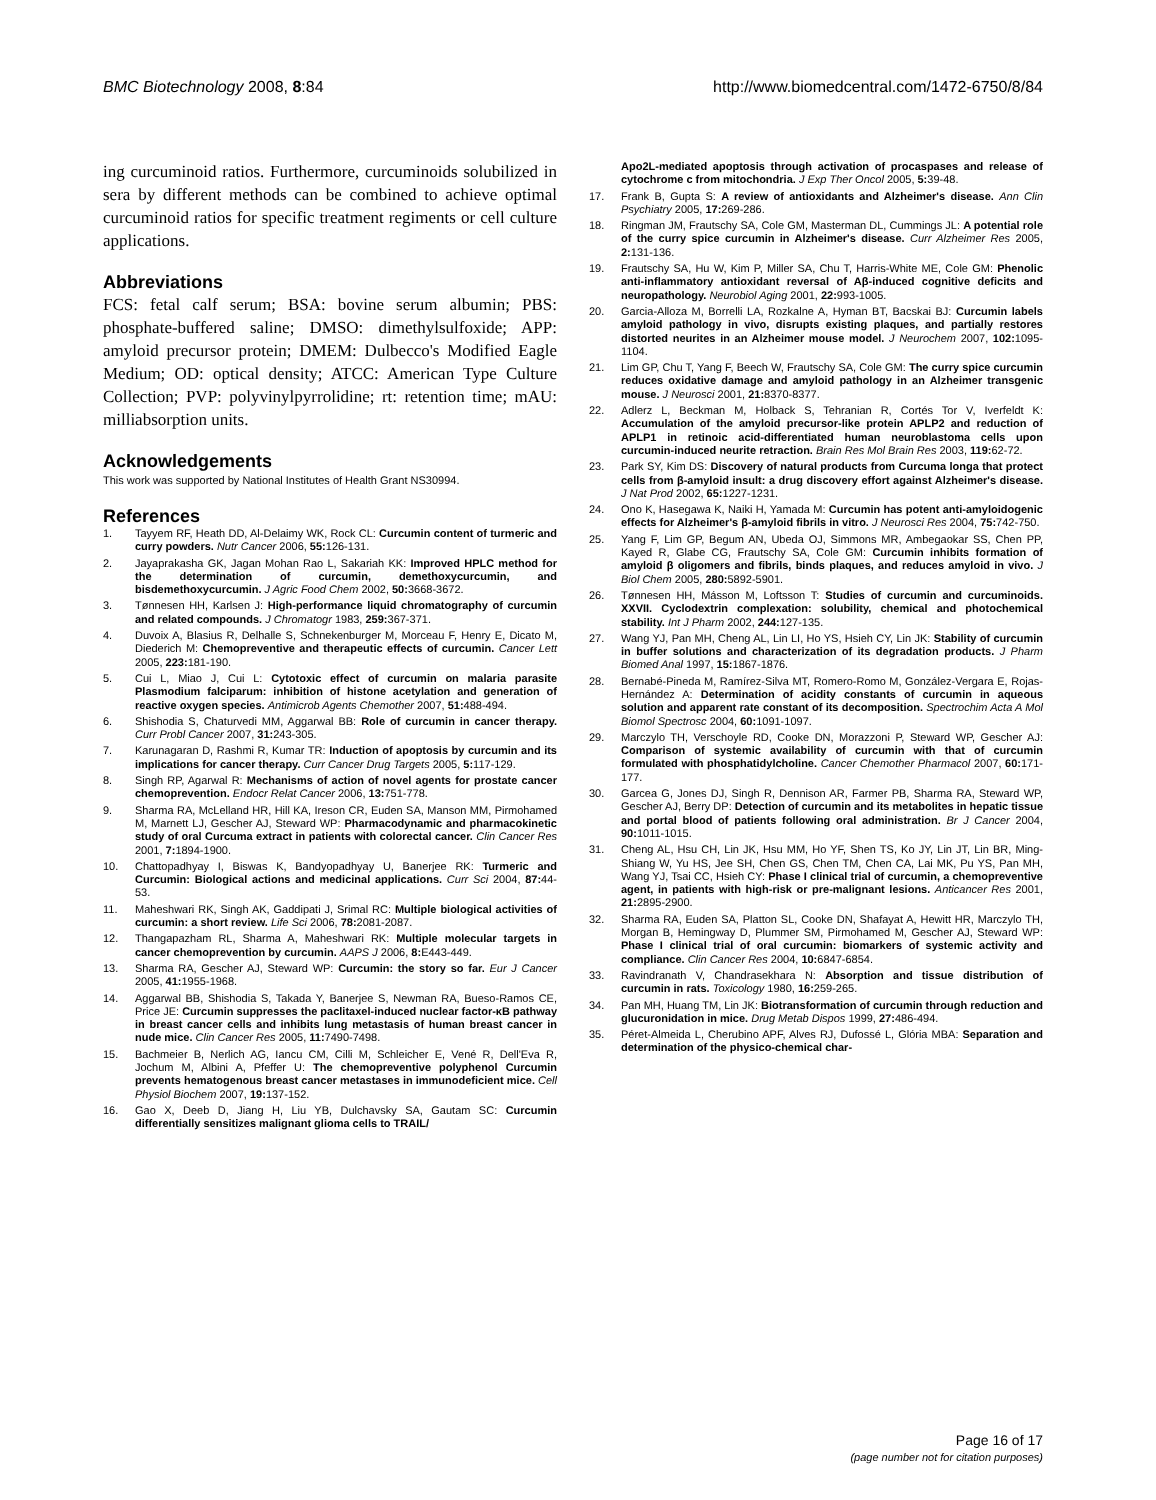BMC Biotechnology 2008, 8:84 http://www.biomedcentral.com/1472-6750/8/84
ing curcuminoid ratios. Furthermore, curcuminoids solubilized in sera by different methods can be combined to achieve optimal curcuminoid ratios for specific treatment regiments or cell culture applications.
Abbreviations
FCS: fetal calf serum; BSA: bovine serum albumin; PBS: phosphate-buffered saline; DMSO: dimethylsulfoxide; APP: amyloid precursor protein; DMEM: Dulbecco's Modified Eagle Medium; OD: optical density; ATCC: American Type Culture Collection; PVP: polyvinylpyrrolidine; rt: retention time; mAU: milliabsorption units.
Acknowledgements
This work was supported by National Institutes of Health Grant NS30994.
References
1. Tayyem RF, Heath DD, Al-Delaimy WK, Rock CL: Curcumin content of turmeric and curry powders. Nutr Cancer 2006, 55: 126-131.
2. Jayaprakasha GK, Jagan Mohan Rao L, Sakariah KK: Improved HPLC method for the determination of curcumin, demethoxycurcumin, and bisdemethoxycurcumin. J Agric Food Chem 2002, 50: 3668-3672.
3. Tønnesen HH, Karlsen J: High-performance liquid chromatography of curcumin and related compounds. J Chromatogr 1983, 259: 367-371.
4. Duvoix A, Blasius R, Delhalle S, Schnekenburger M, Morceau F, Henry E, Dicato M, Diederich M: Chemopreventive and therapeutic effects of curcumin. Cancer Lett 2005, 223: 181-190.
5. Cui L, Miao J, Cui L: Cytotoxic effect of curcumin on malaria parasite Plasmodium falciparum: inhibition of histone acetylation and generation of reactive oxygen species. Antimicrob Agents Chemother 2007, 51: 488-494.
6. Shishodia S, Chaturvedi MM, Aggarwal BB: Role of curcumin in cancer therapy. Curr Probl Cancer 2007, 31: 243-305.
7. Karunagaran D, Rashmi R, Kumar TR: Induction of apoptosis by curcumin and its implications for cancer therapy. Curr Cancer Drug Targets 2005, 5: 117-129.
8. Singh RP, Agarwal R: Mechanisms of action of novel agents for prostate cancer chemoprevention. Endocr Relat Cancer 2006, 13: 751-778.
9. Sharma RA, McLelland HR, Hill KA, Ireson CR, Euden SA, Manson MM, Pirmohamed M, Marnett LJ, Gescher AJ, Steward WP: Pharmacodynamic and pharmacokinetic study of oral Curcuma extract in patients with colorectal cancer. Clin Cancer Res 2001, 7: 1894-1900.
10. Chattopadhyay I, Biswas K, Bandyopadhyay U, Banerjee RK: Turmeric and Curcumin: Biological actions and medicinal applications. Curr Sci 2004, 87: 44-53.
11. Maheshwari RK, Singh AK, Gaddipati J, Srimal RC: Multiple biological activities of curcumin: a short review. Life Sci 2006, 78: 2081-2087.
12. Thangapazham RL, Sharma A, Maheshwari RK: Multiple molecular targets in cancer chemoprevention by curcumin. AAPS J 2006, 8: E443-449.
13. Sharma RA, Gescher AJ, Steward WP: Curcumin: the story so far. Eur J Cancer 2005, 41: 1955-1968.
14. Aggarwal BB, Shishodia S, Takada Y, Banerjee S, Newman RA, Bueso-Ramos CE, Price JE: Curcumin suppresses the paclitaxel-induced nuclear factor-κB pathway in breast cancer cells and inhibits lung metastasis of human breast cancer in nude mice. Clin Cancer Res 2005, 11: 7490-7498.
15. Bachmeier B, Nerlich AG, Iancu CM, Cilli M, Schleicher E, Vené R, Dell'Eva R, Jochum M, Albini A, Pfeffer U: The chemopreventive polyphenol Curcumin prevents hematogenous breast cancer metastases in immunodeficient mice. Cell Physiol Biochem 2007, 19: 137-152.
16. Gao X, Deeb D, Jiang H, Liu YB, Dulchavsky SA, Gautam SC: Curcumin differentially sensitizes malignant glioma cells to TRAIL/
Apo2L-mediated apoptosis through activation of procaspases and release of cytochrome c from mitochondria. J Exp Ther Oncol 2005, 5: 39-48.
17. Frank B, Gupta S: A review of antioxidants and Alzheimer's disease. Ann Clin Psychiatry 2005, 17: 269-286.
18. Ringman JM, Frautschy SA, Cole GM, Masterman DL, Cummings JL: A potential role of the curry spice curcumin in Alzheimer's disease. Curr Alzheimer Res 2005, 2: 131-136.
19. Frautschy SA, Hu W, Kim P, Miller SA, Chu T, Harris-White ME, Cole GM: Phenolic anti-inflammatory antioxidant reversal of Aβ-induced cognitive deficits and neuropathology. Neurobiol Aging 2001, 22: 993-1005.
20. Garcia-Alloza M, Borrelli LA, Rozkalne A, Hyman BT, Bacskai BJ: Curcumin labels amyloid pathology in vivo, disrupts existing plaques, and partially restores distorted neurites in an Alzheimer mouse model. J Neurochem 2007, 102: 1095-1104.
21. Lim GP, Chu T, Yang F, Beech W, Frautschy SA, Cole GM: The curry spice curcumin reduces oxidative damage and amyloid pathology in an Alzheimer transgenic mouse. J Neurosci 2001, 21: 8370-8377.
22. Adlerz L, Beckman M, Holback S, Tehranian R, Cortés Tor V, Iverfeldt K: Accumulation of the amyloid precursor-like protein APLP2 and reduction of APLP1 in retinoic acid-differentiated human neuroblastoma cells upon curcumin-induced neurite retraction. Brain Res Mol Brain Res 2003, 119: 62-72.
23. Park SY, Kim DS: Discovery of natural products from Curcuma longa that protect cells from β-amyloid insult: a drug discovery effort against Alzheimer's disease. J Nat Prod 2002, 65: 1227-1231.
24. Ono K, Hasegawa K, Naiki H, Yamada M: Curcumin has potent anti-amyloidogenic effects for Alzheimer's β-amyloid fibrils in vitro. J Neurosci Res 2004, 75: 742-750.
25. Yang F, Lim GP, Begum AN, Ubeda OJ, Simmons MR, Ambegaokar SS, Chen PP, Kayed R, Glabe CG, Frautschy SA, Cole GM: Curcumin inhibits formation of amyloid β oligomers and fibrils, binds plaques, and reduces amyloid in vivo. J Biol Chem 2005, 280: 5892-5901.
26. Tønnesen HH, Másson M, Loftsson T: Studies of curcumin and curcuminoids. XXVII. Cyclodextrin complexation: solubility, chemical and photochemical stability. Int J Pharm 2002, 244: 127-135.
27. Wang YJ, Pan MH, Cheng AL, Lin LI, Ho YS, Hsieh CY, Lin JK: Stability of curcumin in buffer solutions and characterization of its degradation products. J Pharm Biomed Anal 1997, 15: 1867-1876.
28. Bernabé-Pineda M, Ramírez-Silva MT, Romero-Romo M, González-Vergara E, Rojas-Hernández A: Determination of acidity constants of curcumin in aqueous solution and apparent rate constant of its decomposition. Spectrochim Acta A Mol Biomol Spectrosc 2004, 60: 1091-1097.
29. Marczylo TH, Verschoyle RD, Cooke DN, Morazzoni P, Steward WP, Gescher AJ: Comparison of systemic availability of curcumin with that of curcumin formulated with phosphatidylcholine. Cancer Chemother Pharmacol 2007, 60: 171-177.
30. Garcea G, Jones DJ, Singh R, Dennison AR, Farmer PB, Sharma RA, Steward WP, Gescher AJ, Berry DP: Detection of curcumin and its metabolites in hepatic tissue and portal blood of patients following oral administration. Br J Cancer 2004, 90: 1011-1015.
31. Cheng AL, Hsu CH, Lin JK, Hsu MM, Ho YF, Shen TS, Ko JY, Lin JT, Lin BR, Ming-Shiang W, Yu HS, Jee SH, Chen GS, Chen TM, Chen CA, Lai MK, Pu YS, Pan MH, Wang YJ, Tsai CC, Hsieh CY: Phase I clinical trial of curcumin, a chemopreventive agent, in patients with high-risk or pre-malignant lesions. Anticancer Res 2001, 21: 2895-2900.
32. Sharma RA, Euden SA, Platton SL, Cooke DN, Shafayat A, Hewitt HR, Marczylo TH, Morgan B, Hemingway D, Plummer SM, Pirmohamed M, Gescher AJ, Steward WP: Phase I clinical trial of oral curcumin: biomarkers of systemic activity and compliance. Clin Cancer Res 2004, 10: 6847-6854.
33. Ravindranath V, Chandrasekhara N: Absorption and tissue distribution of curcumin in rats. Toxicology 1980, 16: 259-265.
34. Pan MH, Huang TM, Lin JK: Biotransformation of curcumin through reduction and glucuronidation in mice. Drug Metab Dispos 1999, 27: 486-494.
35. Péret-Almeida L, Cherubino APF, Alves RJ, Dufossé L, Glória MBA: Separation and determination of the physico-chemical char-
Page 16 of 17
(page number not for citation purposes)